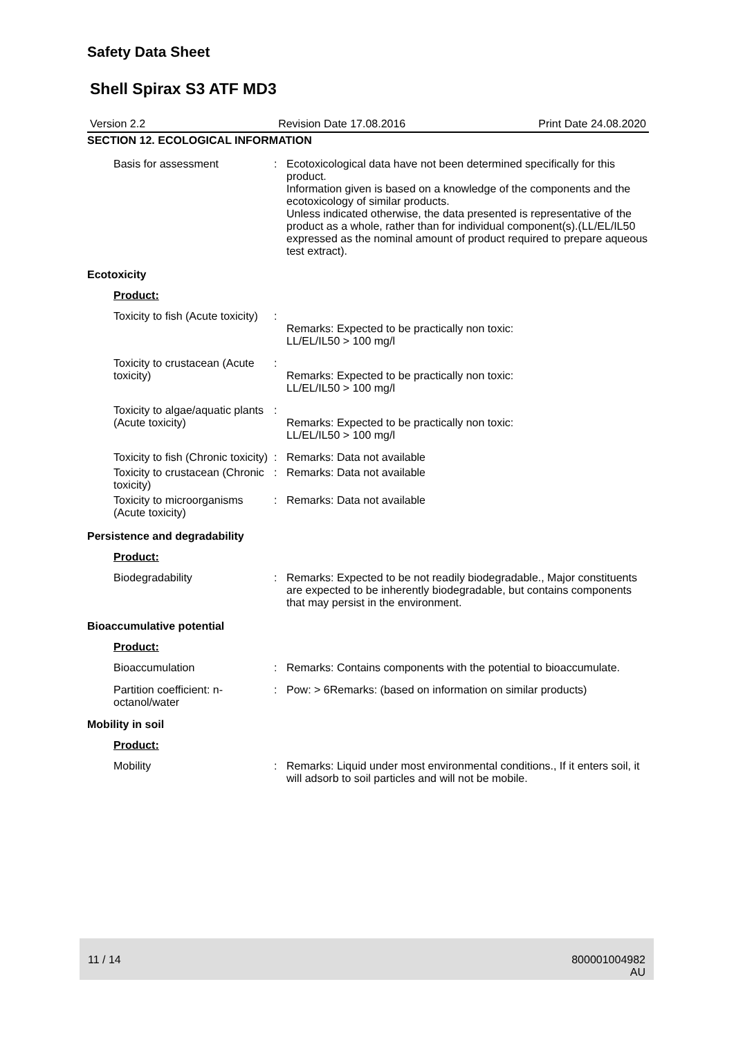Safety Data Sheet
Shell Spirax S3 ATF MD3
Version 2.2 Revision Date 17.08.2016 Print Date 24.08.2020
SECTION 12. ECOLOGICAL INFORMATION
Basis for assessment : Ecotoxicological data have not been determined specifically for this product.
Information given is based on a knowledge of the components and the ecotoxicology of similar products.
Unless indicated otherwise, the data presented is representative of the product as a whole, rather than for individual component(s).(LL/EL/IL50 expressed as the nominal amount of product required to prepare aqueous test extract).
Ecotoxicity
Product:
Toxicity to fish (Acute toxicity)
:
Remarks: Expected to be practically non toxic:
LL/EL/IL50 > 100 mg/l
Toxicity to crustacean (Acute toxicity)
:
Remarks: Expected to be practically non toxic:
LL/EL/IL50 > 100 mg/l
Toxicity to algae/aquatic plants (Acute toxicity)
:
Remarks: Expected to be practically non toxic:
LL/EL/IL50 > 100 mg/l
Toxicity to fish (Chronic toxicity)
: Remarks: Data not available
Toxicity to crustacean (Chronic toxicity)
: Remarks: Data not available
Toxicity to microorganisms (Acute toxicity)
: Remarks: Data not available
Persistence and degradability
Product:
Biodegradability : Remarks: Expected to be not readily biodegradable., Major constituents are expected to be inherently biodegradable, but contains components that may persist in the environment.
Bioaccumulative potential
Product:
Bioaccumulation : Remarks: Contains components with the potential to bioaccumulate.
Partition coefficient: n-octanol/water
: Pow: > 6Remarks: (based on information on similar products)
Mobility in soil
Product:
Mobility : Remarks: Liquid under most environmental conditions., If it enters soil, it will adsorb to soil particles and will not be mobile.
11 / 14 800001004982
AU